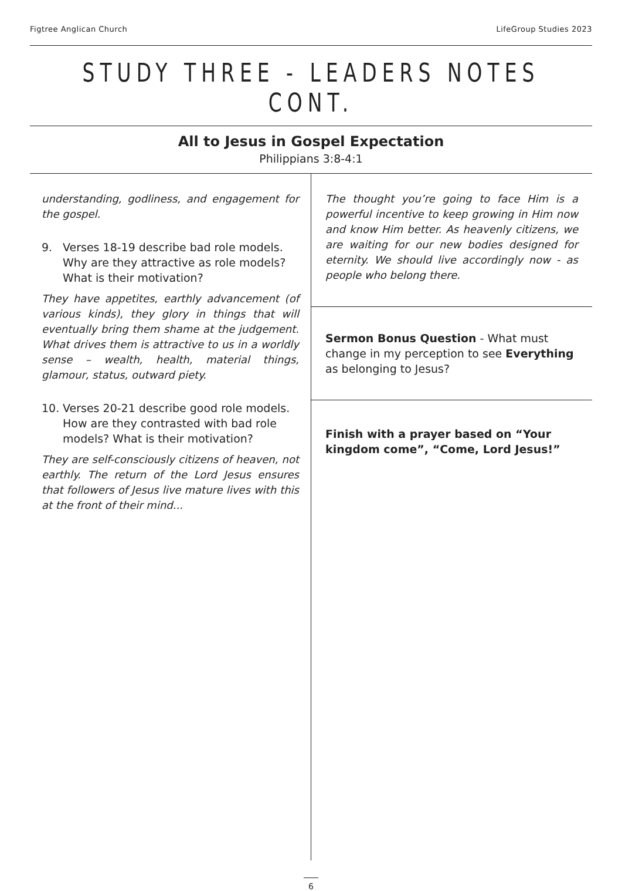Figtree Anglican Church LifeGroup Studies 2023
STUDY THREE - LEADERS NOTES CONT.
All to Jesus in Gospel Expectation
Philippians 3:8-4:1
understanding, godliness, and engagement for the gospel.
9. Verses 18-19 describe bad role models. Why are they attractive as role models? What is their motivation?
They have appetites, earthly advancement (of various kinds), they glory in things that will eventually bring them shame at the judgement. What drives them is attractive to us in a worldly sense – wealth, health, material things, glamour, status, outward piety.
10. Verses 20-21 describe good role models. How are they contrasted with bad role models? What is their motivation?
They are self-consciously citizens of heaven, not earthly. The return of the Lord Jesus ensures that followers of Jesus live mature lives with this at the front of their mind...
The thought you’re going to face Him is a powerful incentive to keep growing in Him now and know Him better. As heavenly citizens, we are waiting for our new bodies designed for eternity. We should live accordingly now - as people who belong there.
Sermon Bonus Question - What must change in my perception to see Everything as belonging to Jesus?
Finish with a prayer based on “Your kingdom come”, “Come, Lord Jesus!”
6